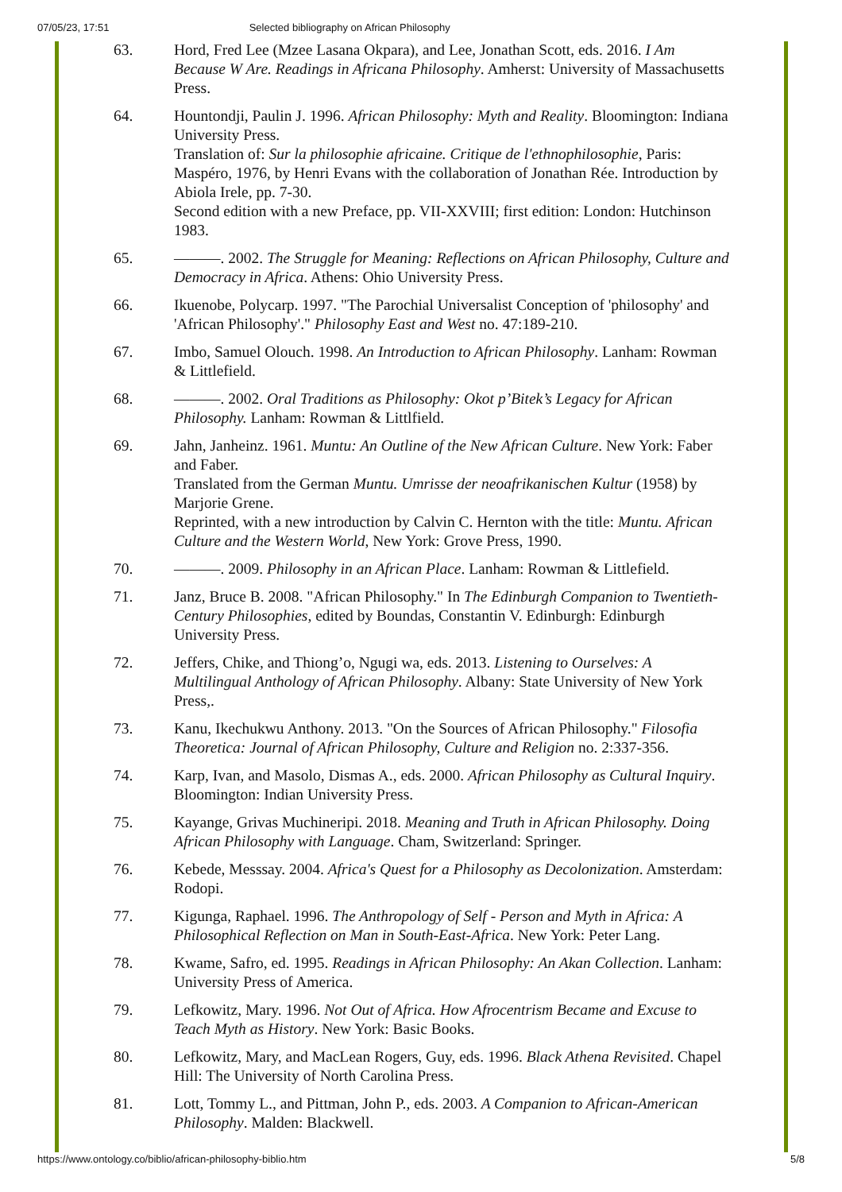07/05/23, 17:51 Selected bibliography on African Philosophy
63. Hord, Fred Lee (Mzee Lasana Okpara), and Lee, Jonathan Scott, eds. 2016. I Am Because W Are. Readings in Africana Philosophy. Amherst: University of Massachusetts Press.
64. Hountondji, Paulin J. 1996. African Philosophy: Myth and Reality. Bloomington: Indiana University Press.
Translation of: Sur la philosophie africaine. Critique de l'ethnophilosophie, Paris: Maspéro, 1976, by Henri Evans with the collaboration of Jonathan Rée. Introduction by Abiola Irele, pp. 7-30.
Second edition with a new Preface, pp. VII-XXVIII; first edition: London: Hutchinson 1983.
65. ———. 2002. The Struggle for Meaning: Reflections on African Philosophy, Culture and Democracy in Africa. Athens: Ohio University Press.
66. Ikuenobe, Polycarp. 1997. "The Parochial Universalist Conception of 'philosophy' and 'African Philosophy'." Philosophy East and West no. 47:189-210.
67. Imbo, Samuel Olouch. 1998. An Introduction to African Philosophy. Lanham: Rowman & Littlefield.
68. ———. 2002. Oral Traditions as Philosophy: Okot p’Bitek’s Legacy for African Philosophy. Lanham: Rowman & Littlfield.
69. Jahn, Janheinz. 1961. Muntu: An Outline of the New African Culture. New York: Faber and Faber.
Translated from the German Muntu. Umrisse der neoafrikanischen Kultur (1958) by Marjorie Grene.
Reprinted, with a new introduction by Calvin C. Hernton with the title: Muntu. African Culture and the Western World, New York: Grove Press, 1990.
70. ———. 2009. Philosophy in an African Place. Lanham: Rowman & Littlefield.
71. Janz, Bruce B. 2008. "African Philosophy." In The Edinburgh Companion to Twentieth-Century Philosophies, edited by Boundas, Constantin V. Edinburgh: Edinburgh University Press.
72. Jeffers, Chike, and Thiong’o, Ngugi wa, eds. 2013. Listening to Ourselves: A Multilingual Anthology of African Philosophy. Albany: State University of New York Press,.
73. Kanu, Ikechukwu Anthony. 2013. "On the Sources of African Philosophy." Filosofia Theoretica: Journal of African Philosophy, Culture and Religion no. 2:337-356.
74. Karp, Ivan, and Masolo, Dismas A., eds. 2000. African Philosophy as Cultural Inquiry. Bloomington: Indian University Press.
75. Kayange, Grivas Muchineripi. 2018. Meaning and Truth in African Philosophy. Doing African Philosophy with Language. Cham, Switzerland: Springer.
76. Kebede, Messsay. 2004. Africa's Quest for a Philosophy as Decolonization. Amsterdam: Rodopi.
77. Kigunga, Raphael. 1996. The Anthropology of Self - Person and Myth in Africa: A Philosophical Reflection on Man in South-East-Africa. New York: Peter Lang.
78. Kwame, Safro, ed. 1995. Readings in African Philosophy: An Akan Collection. Lanham: University Press of America.
79. Lefkowitz, Mary. 1996. Not Out of Africa. How Afrocentrism Became and Excuse to Teach Myth as History. New York: Basic Books.
80. Lefkowitz, Mary, and MacLean Rogers, Guy, eds. 1996. Black Athena Revisited. Chapel Hill: The University of North Carolina Press.
81. Lott, Tommy L., and Pittman, John P., eds. 2003. A Companion to African-American Philosophy. Malden: Blackwell.
https://www.ontology.co/biblio/african-philosophy-biblio.htm 5/8